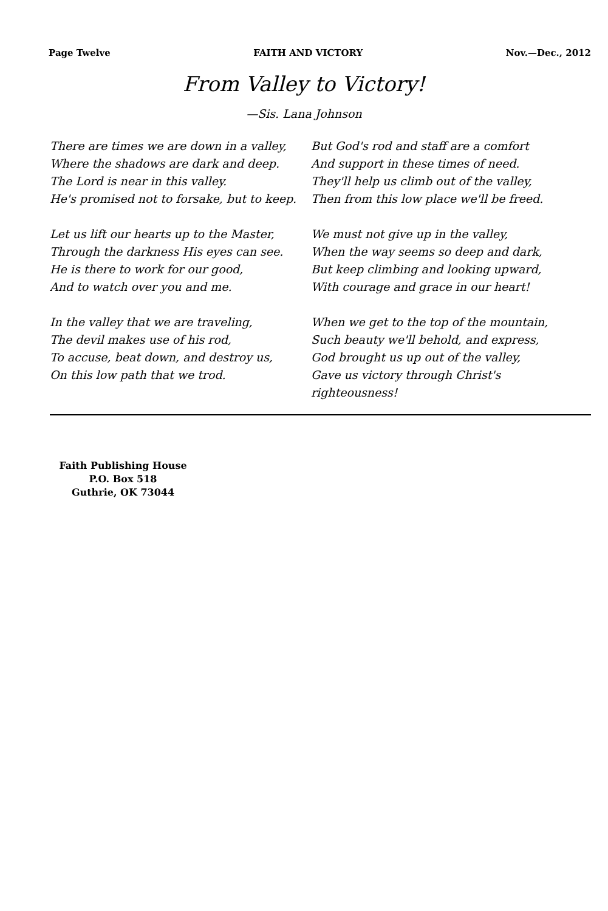Page Twelve FAITH AND VICTORY Nov.—Dec., 2012
From Valley to Victory!
—Sis. Lana Johnson
There are times we are down in a valley,
Where the shadows are dark and deep.
The Lord is near in this valley.
He's promised not to forsake, but to keep.
Let us lift our hearts up to the Master,
Through the darkness His eyes can see.
He is there to work for our good,
And to watch over you and me.
In the valley that we are traveling,
The devil makes use of his rod,
To accuse, beat down, and destroy us,
On this low path that we trod.
But God's rod and staff are a comfort
And support in these times of need.
They'll help us climb out of the valley,
Then from this low place we'll be freed.
We must not give up in the valley,
When the way seems so deep and dark,
But keep climbing and looking upward,
With courage and grace in our heart!
When we get to the top of the mountain,
Such beauty we'll behold, and express,
God brought us up out of the valley,
Gave us victory through Christ's righteousness!
Faith Publishing House
P.O. Box 518
Guthrie, OK 73044